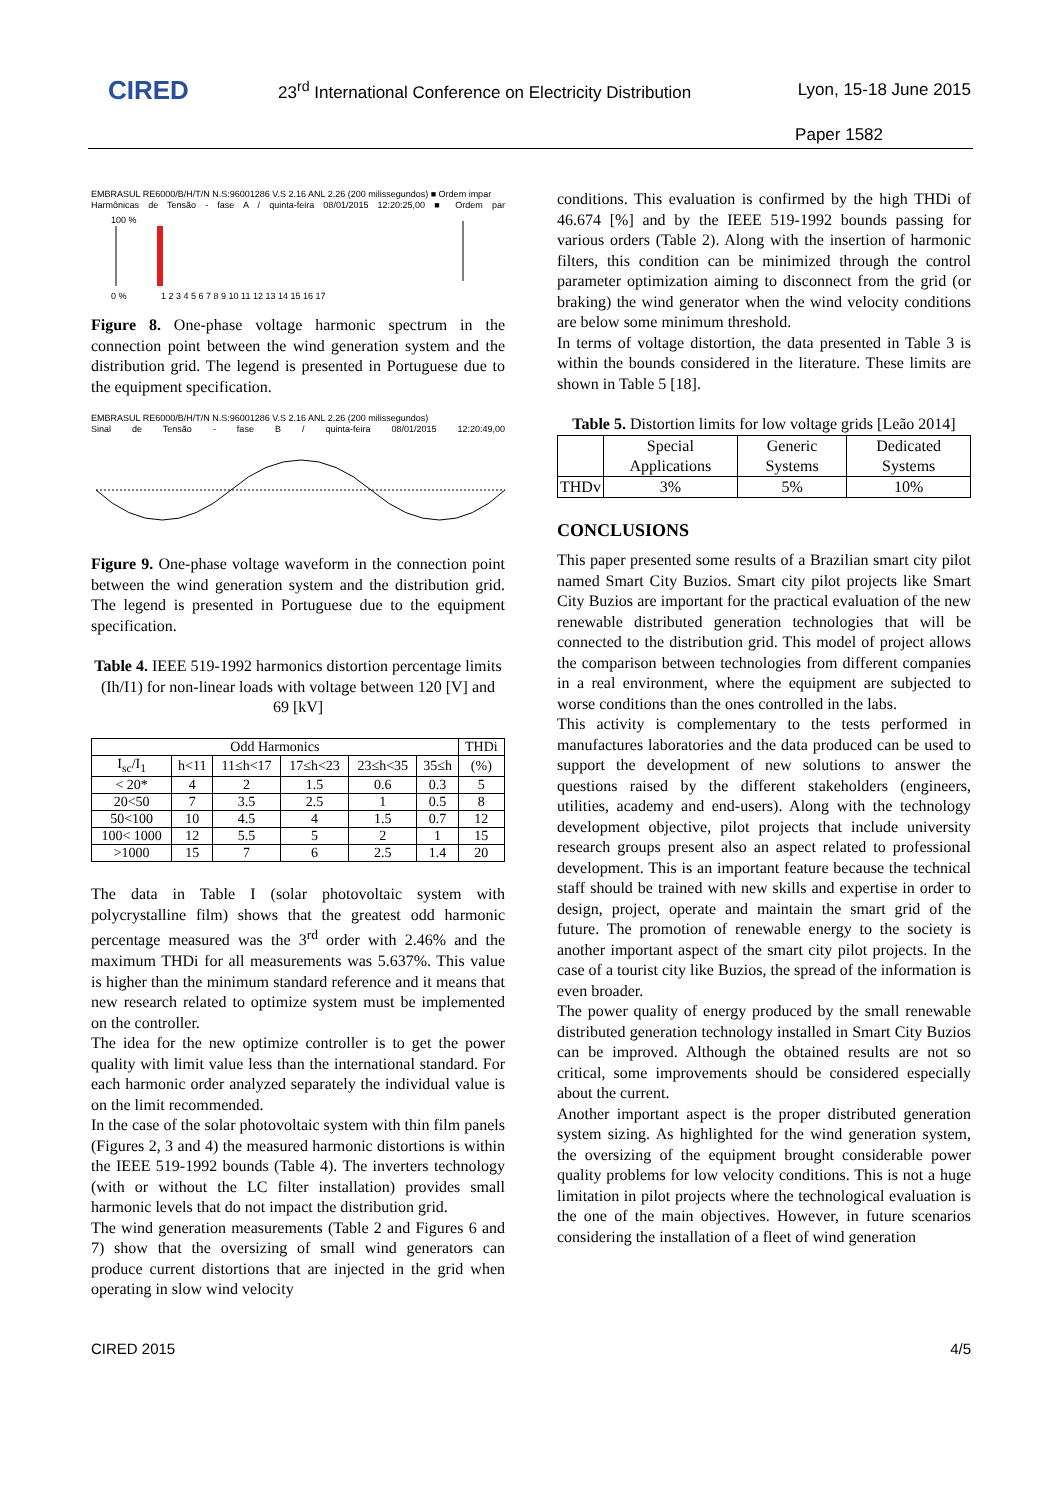CIRED
23<sup>rd</sup> International Conference on Electricity Distribution
Lyon, 15-18 June 2015
Paper 1582
EMBRASUL RE6000/B/H/T/N N.S:96001286 V.S 2.16 ANL 2.26 (200 milissegundos) ■ Ordem impar
Harmônicas de Tensão - fase A / quinta-feira 08/01/2015 12:20:25,00 ■ Ordem par
100 %
0 %
1 2 3 4 5 6 7 8 9 10 11 12 13 14 15 16 17
Figure 8. One-phase voltage harmonic spectrum in the connection point between the wind generation system and the distribution grid. The legend is presented in Portuguese due to the equipment specification.
EMBRASUL RE6000/B/H/T/N N.S:96001286 V.S 2.16 ANL 2.26 (200 milissegundos)
Sinal de Tensão - fase B / quinta-feira 08/01/2015 12:20:49,00
Figure 9. One-phase voltage waveform in the connection point between the wind generation system and the distribution grid. The legend is presented in Portuguese due to the equipment specification.
Table 4. IEEE 519-1992 harmonics distortion percentage limits (Ih/I1) for non-linear loads with voltage between 120 [V] and 69 [kV]
| Odd Harmonics | | | | | | THDi |
| --- | --- | --- | --- | --- | --- | --- |
| I<sub>sc</sub>/I<sub>1</sub> | h<11 | 11≤h<17 | 17≤h<23 | 23≤h<35 | 35≤h | (%) |
| < 20* | 4 | 2 | 1.5 | 0.6 | 0.3 | 5 |
| 20<50 | 7 | 3.5 | 2.5 | 1 | 0.5 | 8 |
| 50<100 | 10 | 4.5 | 4 | 1.5 | 0.7 | 12 |
| 100< 1000 | 12 | 5.5 | 5 | 2 | 1 | 15 |
| >1000 | 15 | 7 | 6 | 2.5 | 1.4 | 20 |
The data in Table I (solar photovoltaic system with polycrystalline film) shows that the greatest odd harmonic percentage measured was the 3<sup>rd</sup> order with 2.46% and the maximum THDi for all measurements was 5.637%. This value is higher than the minimum standard reference and it means that new research related to optimize system must be implemented on the controller.
The idea for the new optimize controller is to get the power quality with limit value less than the international standard. For each harmonic order analyzed separately the individual value is on the limit recommended.
In the case of the solar photovoltaic system with thin film panels (Figures 2, 3 and 4) the measured harmonic distortions is within the IEEE 519-1992 bounds (Table 4). The inverters technology (with or without the LC filter installation) provides small harmonic levels that do not impact the distribution grid.
The wind generation measurements (Table 2 and Figures 6 and 7) show that the oversizing of small wind generators can produce current distortions that are injected in the grid when operating in slow wind velocity
conditions. This evaluation is confirmed by the high THDi of 46.674 [%] and by the IEEE 519-1992 bounds passing for various orders (Table 2). Along with the insertion of harmonic filters, this condition can be minimized through the control parameter optimization aiming to disconnect from the grid (or braking) the wind generator when the wind velocity conditions are below some minimum threshold.
In terms of voltage distortion, the data presented in Table 3 is within the bounds considered in the literature. These limits are shown in Table 5 [18].
Table 5. Distortion limits for low voltage grids [Leão 2014]
| | Special Applications | Generic Systems | Dedicated Systems |
| --- | --- | --- | --- |
| THDv | 3% | 5% | 10% |
CONCLUSIONS
This paper presented some results of a Brazilian smart city pilot named Smart City Buzios. Smart city pilot projects like Smart City Buzios are important for the practical evaluation of the new renewable distributed generation technologies that will be connected to the distribution grid. This model of project allows the comparison between technologies from different companies in a real environment, where the equipment are subjected to worse conditions than the ones controlled in the labs.
This activity is complementary to the tests performed in manufactures laboratories and the data produced can be used to support the development of new solutions to answer the questions raised by the different stakeholders (engineers, utilities, academy and end-users). Along with the technology development objective, pilot projects that include university research groups present also an aspect related to professional development. This is an important feature because the technical staff should be trained with new skills and expertise in order to design, project, operate and maintain the smart grid of the future. The promotion of renewable energy to the society is another important aspect of the smart city pilot projects. In the case of a tourist city like Buzios, the spread of the information is even broader.
The power quality of energy produced by the small renewable distributed generation technology installed in Smart City Buzios can be improved. Although the obtained results are not so critical, some improvements should be considered especially about the current.
Another important aspect is the proper distributed generation system sizing. As highlighted for the wind generation system, the oversizing of the equipment brought considerable power quality problems for low velocity conditions. This is not a huge limitation in pilot projects where the technological evaluation is the one of the main objectives. However, in future scenarios considering the installation of a fleet of wind generation
CIRED 2015 4/5